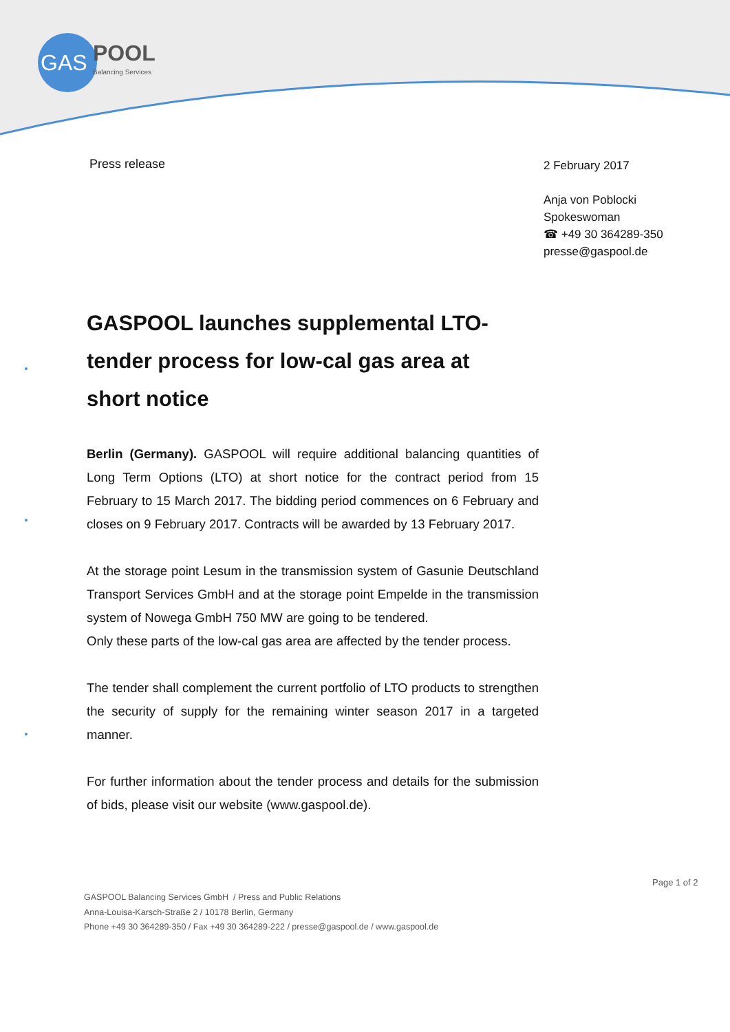GAS
POOL
Balancing Services
Press release
2 February 2017
Anja von Poblocki
Spokeswoman
☎ +49 30 364289-350
presse@gaspool.de
GASPOOL launches supplemental LTO-tender process for low-cal gas area at short notice
Berlin (Germany). GASPOOL will require additional balancing quantities of Long Term Options (LTO) at short notice for the contract period from 15 February to 15 March 2017. The bidding period commences on 6 February and closes on 9 February 2017. Contracts will be awarded by 13 February 2017.
At the storage point Lesum in the transmission system of Gasunie Deutschland Transport Services GmbH and at the storage point Empelde in the transmission system of Nowega GmbH 750 MW are going to be tendered.
Only these parts of the low-cal gas area are affected by the tender process.
The tender shall complement the current portfolio of LTO products to strengthen the security of supply for the remaining winter season 2017 in a targeted manner.
For further information about the tender process and details for the submission of bids, please visit our website (www.gaspool.de).
Page 1 of 2
GASPOOL Balancing Services GmbH / Press and Public Relations
Anna-Louisa-Karsch-Straße 2 / 10178 Berlin, Germany
Phone +49 30 364289-350 / Fax +49 30 364289-222 / presse@gaspool.de / www.gaspool.de